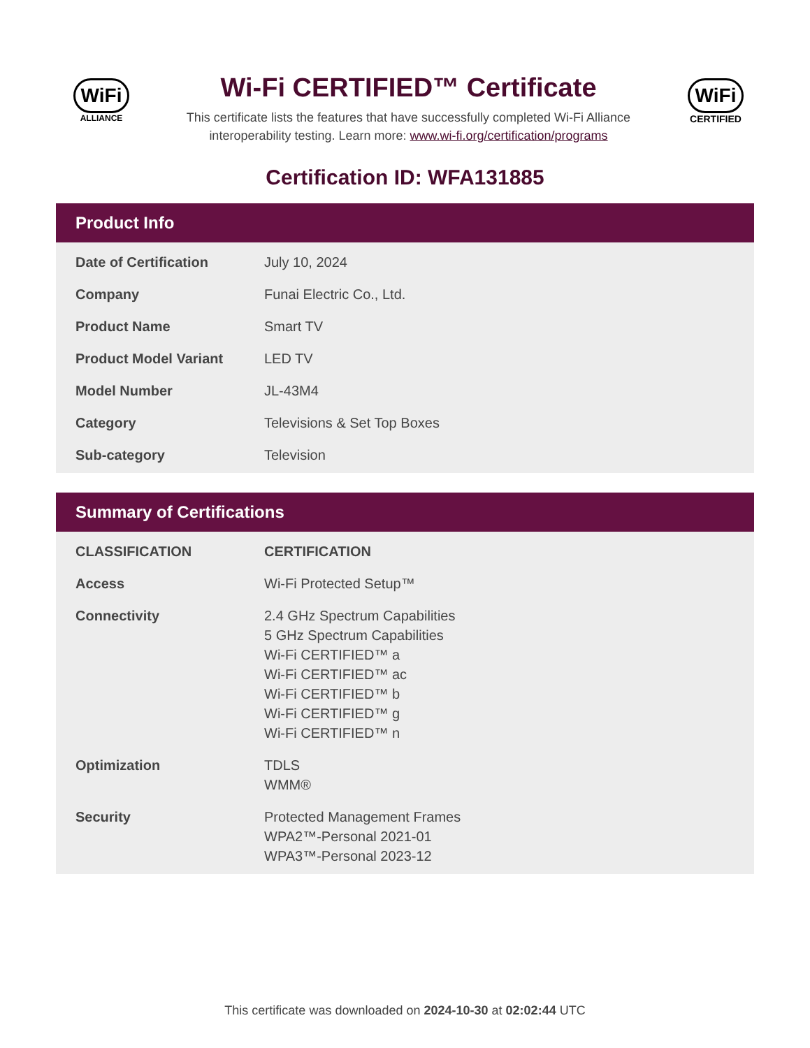WiFi
ALLIANCE
Wi-Fi CERTIFIED™ Certificate
This certificate lists the features that have successfully completed Wi-Fi Alliance
interoperability testing. Learn more: www.wi-fi.org/certification/programs
WiFi
CERTIFIED
Certification ID: WFA131885
Product Info
| Date of Certification | July 10, 2024 |
| Company | Funai Electric Co., Ltd. |
| Product Name | Smart TV |
| Product Model Variant | LED TV |
| Model Number | JL-43M4 |
| Category | Televisions & Set Top Boxes |
| Sub-category | Television |
Summary of Certifications
| CLASSIFICATION | CERTIFICATION |
| --- | --- |
| Access | Wi-Fi Protected Setup™ |
| Connectivity | 2.4 GHz Spectrum Capabilities 5 GHz Spectrum Capabilities Wi-Fi CERTIFIED™ a Wi-Fi CERTIFIED™ ac Wi-Fi CERTIFIED™ b Wi-Fi CERTIFIED™ g Wi-Fi CERTIFIED™ n |
| Optimization | TDLS WMM® |
| Security | Protected Management Frames WPA2™-Personal 2021-01 WPA3™-Personal 2023-12 |
This certificate was downloaded on 2024-10-30 at 02:02:44 UTC